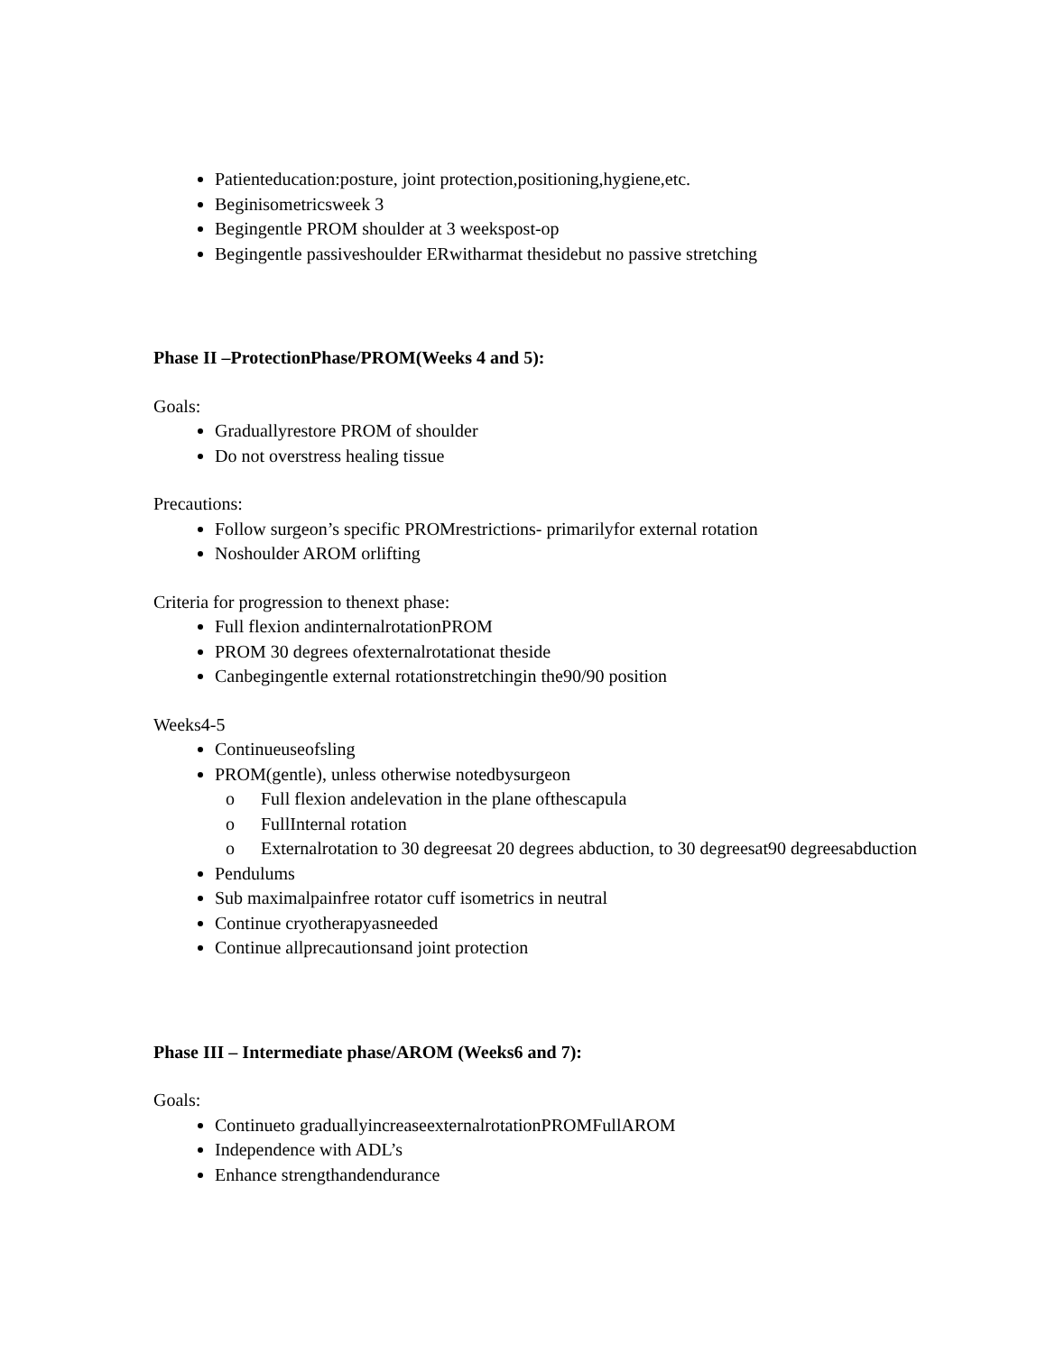Patienteducation:posture, joint protection,positioning,hygiene,etc.
Beginisometricsweek 3
Begingentle PROM shoulder at 3 weekspost-op
Begingentle passiveshoulder ERwitharmat thesidebut no passive stretching
Phase II –ProtectionPhase/PROM(Weeks 4 and 5):
Goals:
Graduallyrestore PROM of shoulder
Do not overstress healing tissue
Precautions:
Follow surgeon’s specific PROMrestrictions- primarilyfor external rotation
Noshoulder AROM orlifting
Criteria for progression to thenext phase:
Full flexion andinternalrotationPROM
PROM 30 degrees ofexternalrotationat theside
Canbegingentle external rotationstretchingin the90/90 position
Weeks4-5
Continueuseofsling
PROM(gentle), unless otherwise notedbysurgeon
o Full flexion andelevation in the plane ofthescapula
o FullInternal rotation
o Externalrotation to 30 degreesat 20 degrees abduction, to 30 degreesat90 degreesabduction
Pendulums
Sub maximalpainfree rotator cuff isometrics in neutral
Continue cryotherapyasneeded
Continue allprecautionsand joint protection
Phase III – Intermediate phase/AROM (Weeks6 and 7):
Goals:
Continueto graduallyincreaseexternalrotationPROMFullAROM
Independence with ADL’s
Enhance strengthandendurance